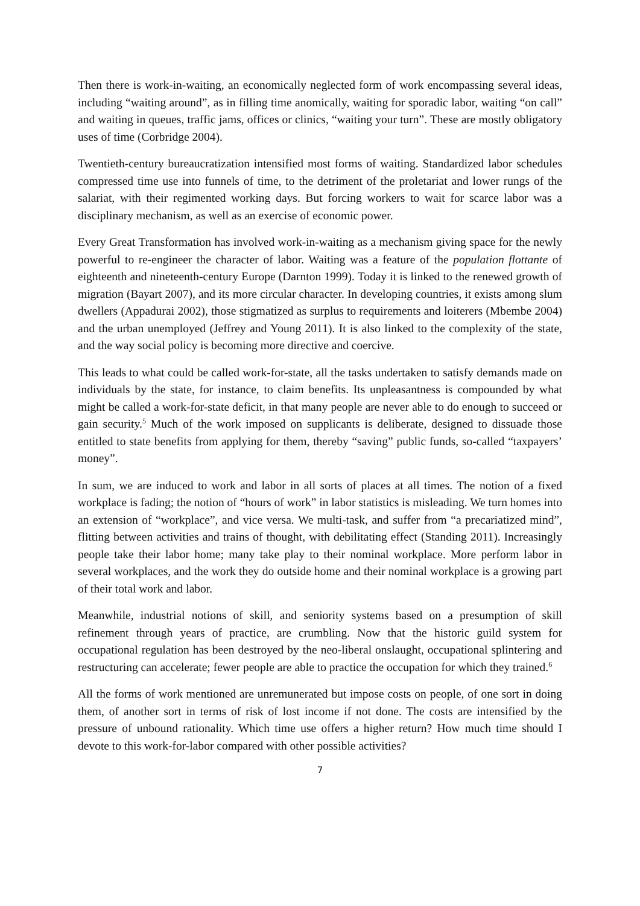Then there is work-in-waiting, an economically neglected form of work encompassing several ideas, including “waiting around”, as in filling time anomically, waiting for sporadic labor, waiting “on call” and waiting in queues, traffic jams, offices or clinics, “waiting your turn”. These are mostly obligatory uses of time (Corbridge 2004).
Twentieth-century bureaucratization intensified most forms of waiting. Standardized labor schedules compressed time use into funnels of time, to the detriment of the proletariat and lower rungs of the salariat, with their regimented working days. But forcing workers to wait for scarce labor was a disciplinary mechanism, as well as an exercise of economic power.
Every Great Transformation has involved work-in-waiting as a mechanism giving space for the newly powerful to re-engineer the character of labor. Waiting was a feature of the population flottante of eighteenth and nineteenth-century Europe (Darnton 1999). Today it is linked to the renewed growth of migration (Bayart 2007), and its more circular character. In developing countries, it exists among slum dwellers (Appadurai 2002), those stigmatized as surplus to requirements and loiterers (Mbembe 2004) and the urban unemployed (Jeffrey and Young 2011). It is also linked to the complexity of the state, and the way social policy is becoming more directive and coercive.
This leads to what could be called work-for-state, all the tasks undertaken to satisfy demands made on individuals by the state, for instance, to claim benefits. Its unpleasantness is compounded by what might be called a work-for-state deficit, in that many people are never able to do enough to succeed or gain security.<sup>5</sup> Much of the work imposed on supplicants is deliberate, designed to dissuade those entitled to state benefits from applying for them, thereby “saving” public funds, so-called “taxpayers’ money”.
In sum, we are induced to work and labor in all sorts of places at all times. The notion of a fixed workplace is fading; the notion of “hours of work” in labor statistics is misleading. We turn homes into an extension of “workplace”, and vice versa. We multi-task, and suffer from “a precariatized mind”, flitting between activities and trains of thought, with debilitating effect (Standing 2011). Increasingly people take their labor home; many take play to their nominal workplace. More perform labor in several workplaces, and the work they do outside home and their nominal workplace is a growing part of their total work and labor.
Meanwhile, industrial notions of skill, and seniority systems based on a presumption of skill refinement through years of practice, are crumbling. Now that the historic guild system for occupational regulation has been destroyed by the neo-liberal onslaught, occupational splintering and restructuring can accelerate; fewer people are able to practice the occupation for which they trained.<sup>6</sup>
All the forms of work mentioned are unremunerated but impose costs on people, of one sort in doing them, of another sort in terms of risk of lost income if not done. The costs are intensified by the pressure of unbound rationality. Which time use offers a higher return? How much time should I devote to this work-for-labor compared with other possible activities?
7